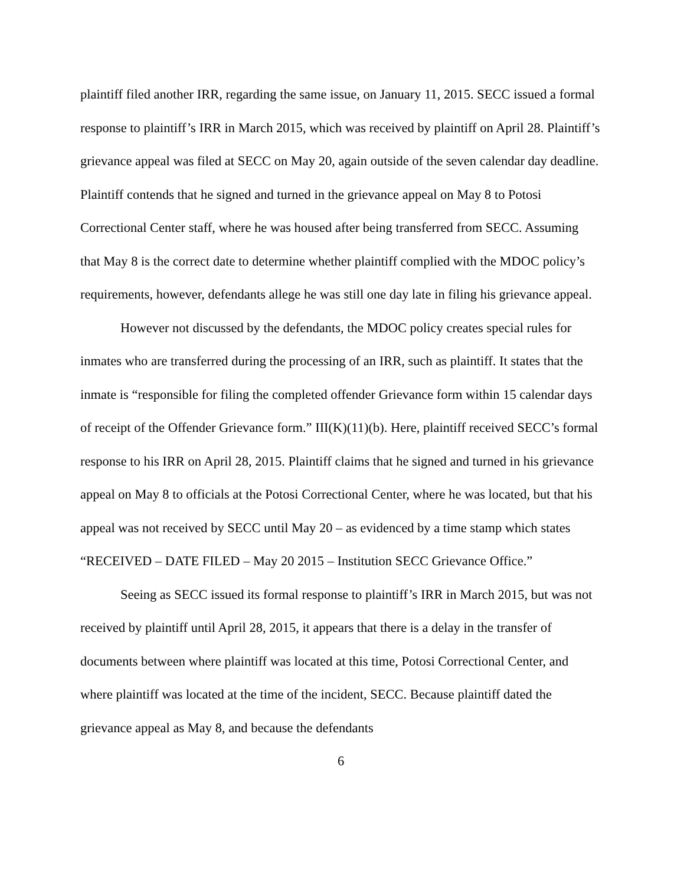plaintiff filed another IRR, regarding the same issue, on January 11, 2015. SECC issued a formal response to plaintiff’s IRR in March 2015, which was received by plaintiff on April 28. Plaintiff’s grievance appeal was filed at SECC on May 20, again outside of the seven calendar day deadline. Plaintiff contends that he signed and turned in the grievance appeal on May 8 to Potosi Correctional Center staff, where he was housed after being transferred from SECC. Assuming that May 8 is the correct date to determine whether plaintiff complied with the MDOC policy’s requirements, however, defendants allege he was still one day late in filing his grievance appeal.
However not discussed by the defendants, the MDOC policy creates special rules for inmates who are transferred during the processing of an IRR, such as plaintiff. It states that the inmate is “responsible for filing the completed offender Grievance form within 15 calendar days of receipt of the Offender Grievance form.” III(K)(11)(b). Here, plaintiff received SECC’s formal response to his IRR on April 28, 2015. Plaintiff claims that he signed and turned in his grievance appeal on May 8 to officials at the Potosi Correctional Center, where he was located, but that his appeal was not received by SECC until May 20 – as evidenced by a time stamp which states “RECEIVED – DATE FILED – May 20 2015 – Institution SECC Grievance Office.”
Seeing as SECC issued its formal response to plaintiff’s IRR in March 2015, but was not received by plaintiff until April 28, 2015, it appears that there is a delay in the transfer of documents between where plaintiff was located at this time, Potosi Correctional Center, and where plaintiff was located at the time of the incident, SECC. Because plaintiff dated the grievance appeal as May 8, and because the defendants
6